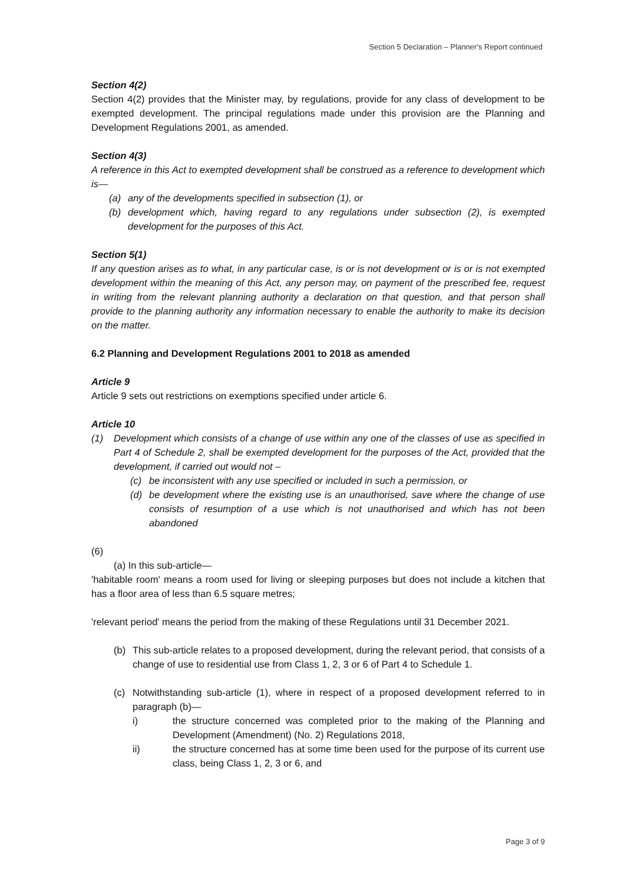Section 5 Declaration – Planner's Report continued
Section 4(2)
Section 4(2) provides that the Minister may, by regulations, provide for any class of development to be exempted development. The principal regulations made under this provision are the Planning and Development Regulations 2001, as amended.
Section 4(3)
A reference in this Act to exempted development shall be construed as a reference to development which is—
(a) any of the developments specified in subsection (1), or
(b) development which, having regard to any regulations under subsection (2), is exempted development for the purposes of this Act.
Section 5(1)
If any question arises as to what, in any particular case, is or is not development or is or is not exempted development within the meaning of this Act, any person may, on payment of the prescribed fee, request in writing from the relevant planning authority a declaration on that question, and that person shall provide to the planning authority any information necessary to enable the authority to make its decision on the matter.
6.2 Planning and Development Regulations 2001 to 2018 as amended
Article 9
Article 9 sets out restrictions on exemptions specified under article 6.
Article 10
(1) Development which consists of a change of use within any one of the classes of use as specified in Part 4 of Schedule 2, shall be exempted development for the purposes of the Act, provided that the development, if carried out would not –
(c) be inconsistent with any use specified or included in such a permission, or
(d) be development where the existing use is an unauthorised, save where the change of use consists of resumption of a use which is not unauthorised and which has not been abandoned
(6)
(a) In this sub-article—
'habitable room' means a room used for living or sleeping purposes but does not include a kitchen that has a floor area of less than 6.5 square metres;
'relevant period' means the period from the making of these Regulations until 31 December 2021.
(b) This sub-article relates to a proposed development, during the relevant period, that consists of a change of use to residential use from Class 1, 2, 3 or 6 of Part 4 to Schedule 1.
(c) Notwithstanding sub-article (1), where in respect of a proposed development referred to in paragraph (b)—
i) the structure concerned was completed prior to the making of the Planning and Development (Amendment) (No. 2) Regulations 2018,
ii) the structure concerned has at some time been used for the purpose of its current use class, being Class 1, 2, 3 or 6, and
Page 3 of 9